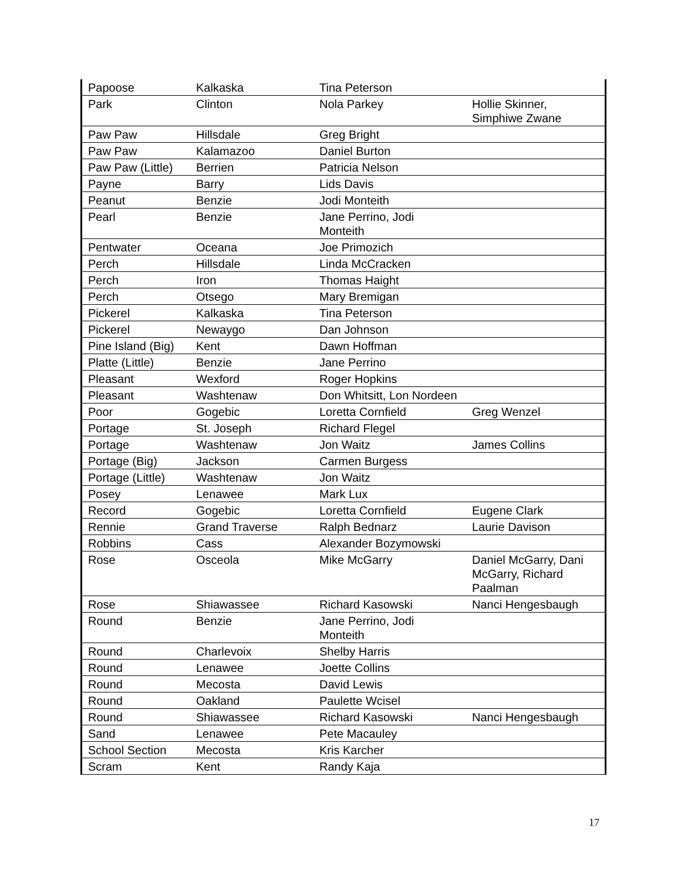| Papoose | Kalkaska | Tina Peterson | |
| Park | Clinton | Nola Parkey | Hollie Skinner, Simphiwe Zwane |
| Paw Paw | Hillsdale | Greg Bright | |
| Paw Paw | Kalamazoo | Daniel Burton | |
| Paw Paw (Little) | Berrien | Patricia Nelson | |
| Payne | Barry | Lids Davis | |
| Peanut | Benzie | Jodi Monteith | |
| Pearl | Benzie | Jane Perrino, Jodi Monteith | |
| Pentwater | Oceana | Joe Primozich | |
| Perch | Hillsdale | Linda McCracken | |
| Perch | Iron | Thomas Haight | |
| Perch | Otsego | Mary Bremigan | |
| Pickerel | Kalkaska | Tina Peterson | |
| Pickerel | Newaygo | Dan Johnson | |
| Pine Island (Big) | Kent | Dawn Hoffman | |
| Platte (Little) | Benzie | Jane Perrino | |
| Pleasant | Wexford | Roger Hopkins | |
| Pleasant | Washtenaw | Don Whitsitt, Lon Nordeen | |
| Poor | Gogebic | Loretta Cornfield | Greg Wenzel |
| Portage | St. Joseph | Richard Flegel | |
| Portage | Washtenaw | Jon Waitz | James Collins |
| Portage (Big) | Jackson | Carmen Burgess | |
| Portage (Little) | Washtenaw | Jon Waitz | |
| Posey | Lenawee | Mark Lux | |
| Record | Gogebic | Loretta Cornfield | Eugene Clark |
| Rennie | Grand Traverse | Ralph Bednarz | Laurie Davison |
| Robbins | Cass | Alexander Bozymowski | |
| Rose | Osceola | Mike McGarry | Daniel McGarry, Dani McGarry, Richard Paalman |
| Rose | Shiawassee | Richard Kasowski | Nanci Hengesbaugh |
| Round | Benzie | Jane Perrino, Jodi Monteith | |
| Round | Charlevoix | Shelby Harris | |
| Round | Lenawee | Joette Collins | |
| Round | Mecosta | David Lewis | |
| Round | Oakland | Paulette Wcisel | |
| Round | Shiawassee | Richard Kasowski | Nanci Hengesbaugh |
| Sand | Lenawee | Pete Macauley | |
| School Section | Mecosta | Kris Karcher | |
| Scram | Kent | Randy Kaja | |
17